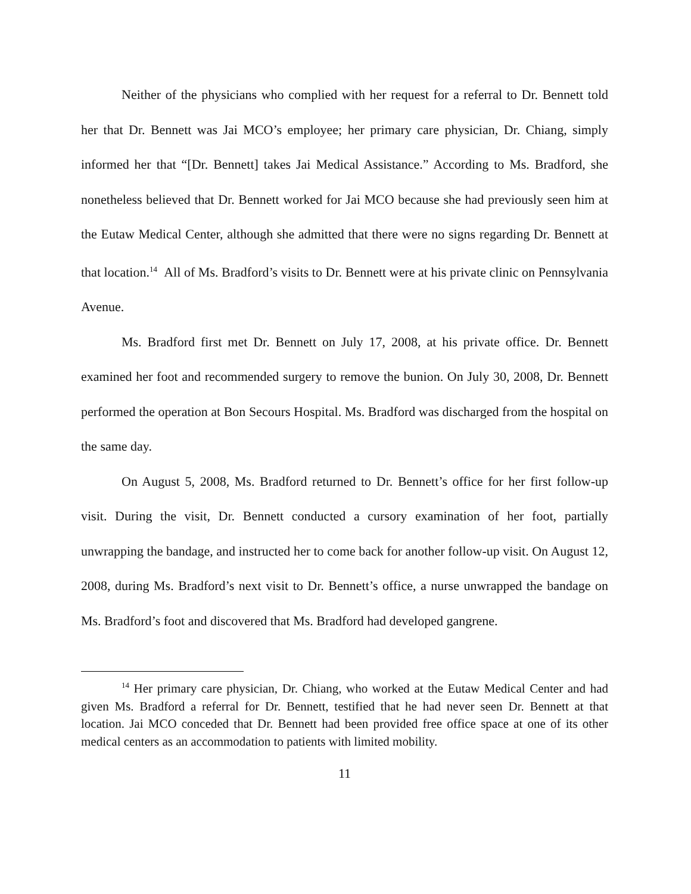Neither of the physicians who complied with her request for a referral to Dr. Bennett told her that Dr. Bennett was Jai MCO’s employee; her primary care physician, Dr. Chiang, simply informed her that “[Dr. Bennett] takes Jai Medical Assistance.” According to Ms. Bradford, she nonetheless believed that Dr. Bennett worked for Jai MCO because she had previously seen him at the Eutaw Medical Center, although she admitted that there were no signs regarding Dr. Bennett at that location.<sup>14</sup> All of Ms. Bradford’s visits to Dr. Bennett were at his private clinic on Pennsylvania Avenue.
Ms. Bradford first met Dr. Bennett on July 17, 2008, at his private office. Dr. Bennett examined her foot and recommended surgery to remove the bunion. On July 30, 2008, Dr. Bennett performed the operation at Bon Secours Hospital. Ms. Bradford was discharged from the hospital on the same day.
On August 5, 2008, Ms. Bradford returned to Dr. Bennett’s office for her first follow-up visit. During the visit, Dr. Bennett conducted a cursory examination of her foot, partially unwrapping the bandage, and instructed her to come back for another follow-up visit. On August 12, 2008, during Ms. Bradford’s next visit to Dr. Bennett’s office, a nurse unwrapped the bandage on Ms. Bradford’s foot and discovered that Ms. Bradford had developed gangrene.
<sup>14</sup> Her primary care physician, Dr. Chiang, who worked at the Eutaw Medical Center and had given Ms. Bradford a referral for Dr. Bennett, testified that he had never seen Dr. Bennett at that location. Jai MCO conceded that Dr. Bennett had been provided free office space at one of its other medical centers as an accommodation to patients with limited mobility.
11